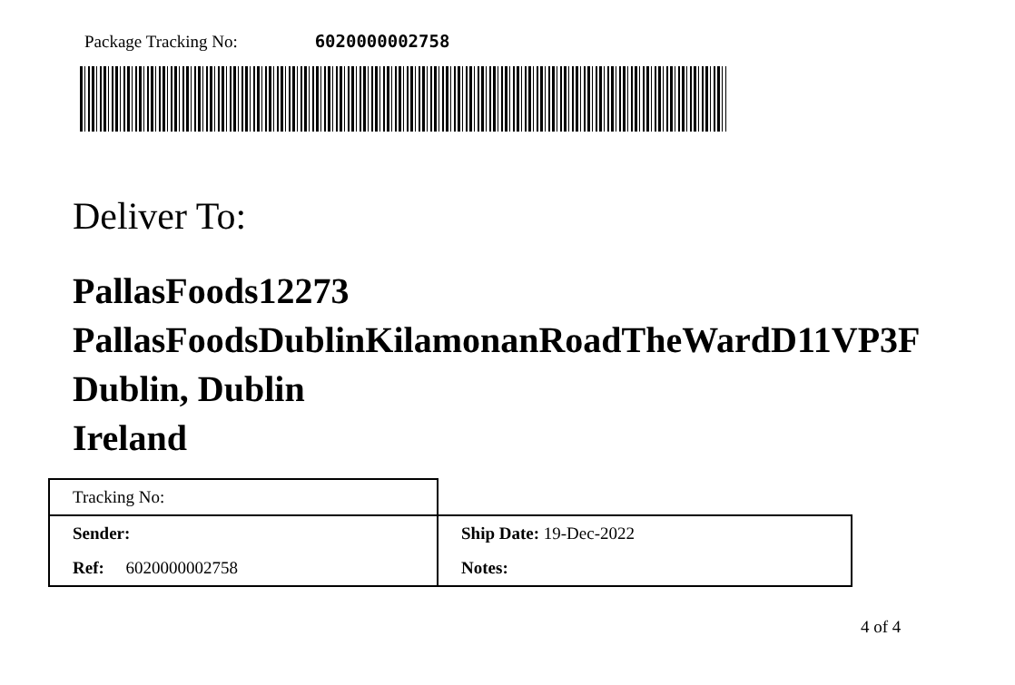Package Tracking No: 6020000002758
Deliver To:
PallasFoods12273
PallasFoodsDublinKilamonanRoadTheWardD11VP3F
Dublin, Dublin
Ireland
| Tracking No: | |
| Sender: | Ship Date: 19-Dec-2022 |
| Ref: 6020000002758 | Notes: |
4 of 4